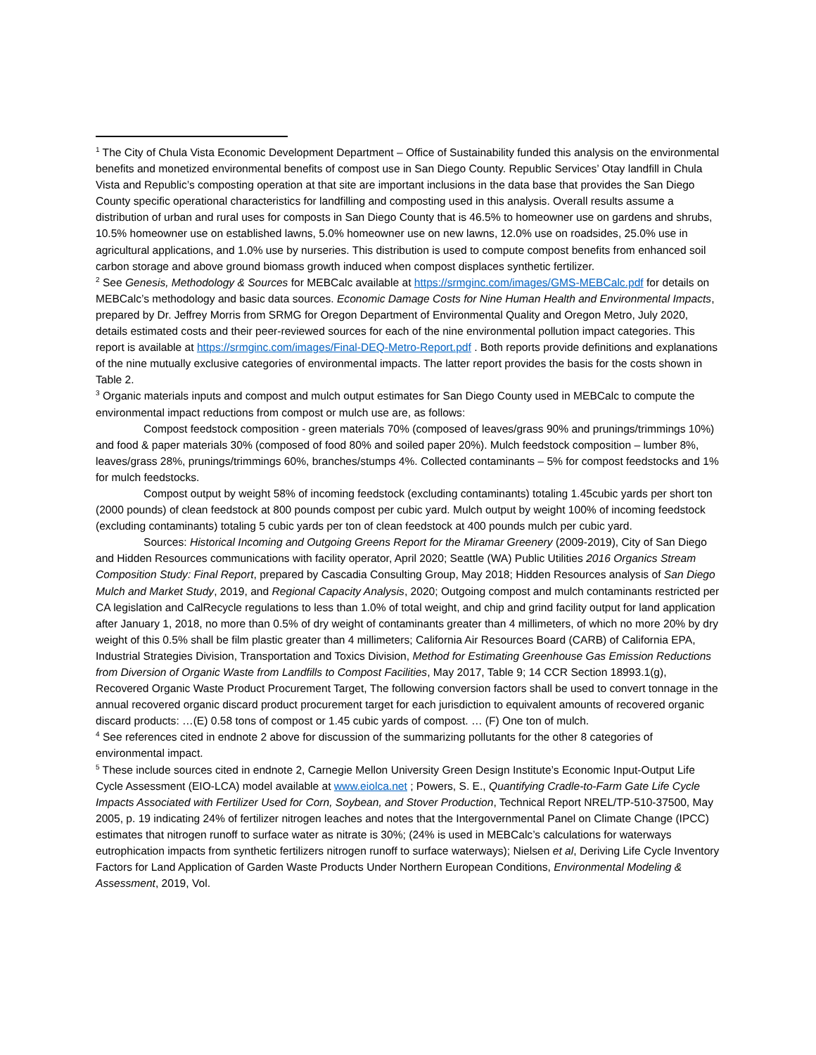<sup>1</sup> The City of Chula Vista Economic Development Department – Office of Sustainability funded this analysis on the environmental benefits and monetized environmental benefits of compost use in San Diego County. Republic Services’ Otay landfill in Chula Vista and Republic’s composting operation at that site are important inclusions in the data base that provides the San Diego County specific operational characteristics for landfilling and composting used in this analysis. Overall results assume a distribution of urban and rural uses for composts in San Diego County that is 46.5% to homeowner use on gardens and shrubs, 10.5% homeowner use on established lawns, 5.0% homeowner use on new lawns, 12.0% use on roadsides, 25.0% use in agricultural applications, and 1.0% use by nurseries. This distribution is used to compute compost benefits from enhanced soil carbon storage and above ground biomass growth induced when compost displaces synthetic fertilizer.
<sup>2</sup> See Genesis, Methodology & Sources for MEBCalc available at https://srmginc.com/images/GMS-MEBCalc.pdf for details on MEBCalc’s methodology and basic data sources. Economic Damage Costs for Nine Human Health and Environmental Impacts, prepared by Dr. Jeffrey Morris from SRMG for Oregon Department of Environmental Quality and Oregon Metro, July 2020, details estimated costs and their peer-reviewed sources for each of the nine environmental pollution impact categories. This report is available at https://srmginc.com/images/Final-DEQ-Metro-Report.pdf . Both reports provide definitions and explanations of the nine mutually exclusive categories of environmental impacts. The latter report provides the basis for the costs shown in Table 2.
<sup>3</sup> Organic materials inputs and compost and mulch output estimates for San Diego County used in MEBCalc to compute the environmental impact reductions from compost or mulch use are, as follows:
Compost feedstock composition - green materials 70% (composed of leaves/grass 90% and prunings/trimmings 10%) and food & paper materials 30% (composed of food 80% and soiled paper 20%). Mulch feedstock composition – lumber 8%, leaves/grass 28%, prunings/trimmings 60%, branches/stumps 4%. Collected contaminants – 5% for compost feedstocks and 1% for mulch feedstocks.
Compost output by weight 58% of incoming feedstock (excluding contaminants) totaling 1.45cubic yards per short ton (2000 pounds) of clean feedstock at 800 pounds compost per cubic yard. Mulch output by weight 100% of incoming feedstock (excluding contaminants) totaling 5 cubic yards per ton of clean feedstock at 400 pounds mulch per cubic yard.
Sources: Historical Incoming and Outgoing Greens Report for the Miramar Greenery (2009-2019), City of San Diego and Hidden Resources communications with facility operator, April 2020; Seattle (WA) Public Utilities 2016 Organics Stream Composition Study: Final Report, prepared by Cascadia Consulting Group, May 2018; Hidden Resources analysis of San Diego Mulch and Market Study, 2019, and Regional Capacity Analysis, 2020; Outgoing compost and mulch contaminants restricted per CA legislation and CalRecycle regulations to less than 1.0% of total weight, and chip and grind facility output for land application after January 1, 2018, no more than 0.5% of dry weight of contaminants greater than 4 millimeters, of which no more 20% by dry weight of this 0.5% shall be film plastic greater than 4 millimeters; California Air Resources Board (CARB) of California EPA, Industrial Strategies Division, Transportation and Toxics Division, Method for Estimating Greenhouse Gas Emission Reductions from Diversion of Organic Waste from Landfills to Compost Facilities, May 2017, Table 9; 14 CCR Section 18993.1(g), Recovered Organic Waste Product Procurement Target, The following conversion factors shall be used to convert tonnage in the annual recovered organic discard product procurement target for each jurisdiction to equivalent amounts of recovered organic discard products: …(E) 0.58 tons of compost or 1.45 cubic yards of compost. … (F) One ton of mulch.
<sup>4</sup> See references cited in endnote 2 above for discussion of the summarizing pollutants for the other 8 categories of environmental impact.
<sup>5</sup> These include sources cited in endnote 2, Carnegie Mellon University Green Design Institute’s Economic Input-Output Life Cycle Assessment (EIO-LCA) model available at www.eiolca.net ; Powers, S. E., Quantifying Cradle-to-Farm Gate Life Cycle Impacts Associated with Fertilizer Used for Corn, Soybean, and Stover Production, Technical Report NREL/TP-510-37500, May 2005, p. 19 indicating 24% of fertilizer nitrogen leaches and notes that the Intergovernmental Panel on Climate Change (IPCC) estimates that nitrogen runoff to surface water as nitrate is 30%; (24% is used in MEBCalc’s calculations for waterways eutrophication impacts from synthetic fertilizers nitrogen runoff to surface waterways); Nielsen et al, Deriving Life Cycle Inventory Factors for Land Application of Garden Waste Products Under Northern European Conditions, Environmental Modeling & Assessment, 2019, Vol.